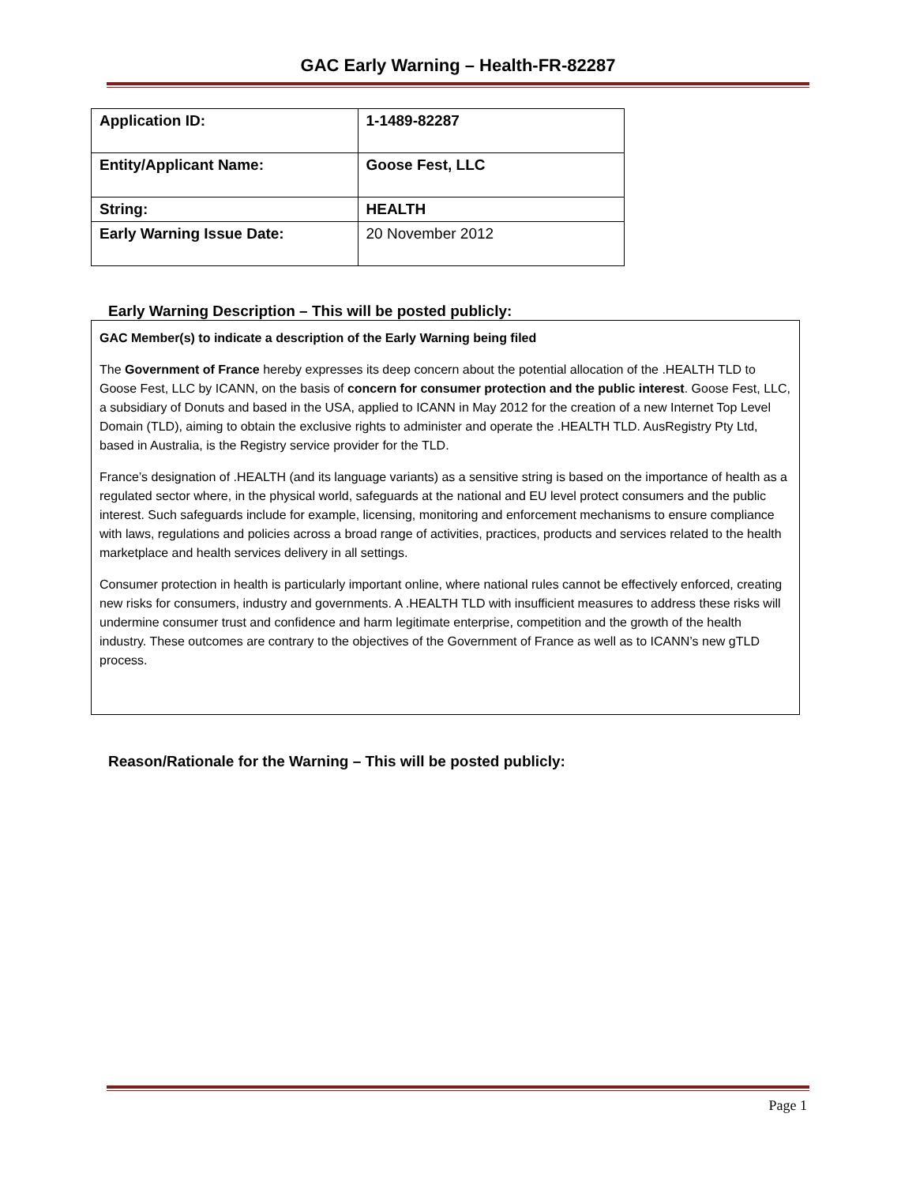GAC Early Warning – Health-FR-82287
| Application ID: | 1-1489-82287 |
| Entity/Applicant Name: | Goose Fest, LLC |
| String: | HEALTH |
| Early Warning Issue Date: | 20 November 2012 |
Early Warning Description – This will be posted publicly:
GAC Member(s) to indicate a description of the Early Warning being filed
The Government of France hereby expresses its deep concern about the potential allocation of the .HEALTH TLD to Goose Fest, LLC by ICANN, on the basis of concern for consumer protection and the public interest. Goose Fest, LLC, a subsidiary of Donuts and based in the USA, applied to ICANN in May 2012 for the creation of a new Internet Top Level Domain (TLD), aiming to obtain the exclusive rights to administer and operate the .HEALTH TLD. AusRegistry Pty Ltd, based in Australia, is the Registry service provider for the TLD.
France’s designation of .HEALTH (and its language variants) as a sensitive string is based on the importance of health as a regulated sector where, in the physical world, safeguards at the national and EU level protect consumers and the public interest. Such safeguards include for example, licensing, monitoring and enforcement mechanisms to ensure compliance with laws, regulations and policies across a broad range of activities, practices, products and services related to the health marketplace and health services delivery in all settings.
Consumer protection in health is particularly important online, where national rules cannot be effectively enforced, creating new risks for consumers, industry and governments. A .HEALTH TLD with insufficient measures to address these risks will undermine consumer trust and confidence and harm legitimate enterprise, competition and the growth of the health industry. These outcomes are contrary to the objectives of the Government of France as well as to ICANN’s new gTLD process.
Reason/Rationale for the Warning – This will be posted publicly:
Page 1